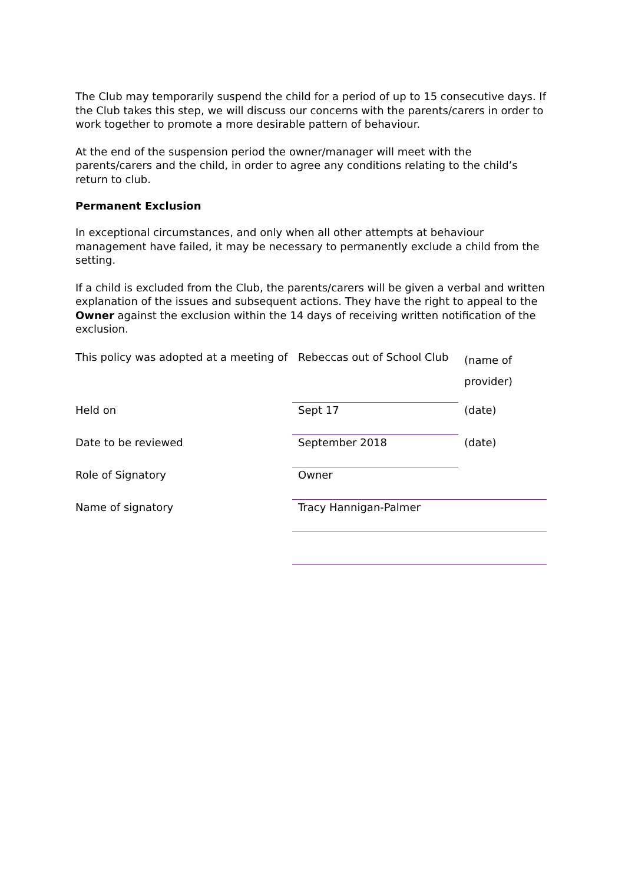The Club may temporarily suspend the child for a period of up to 15 consecutive days. If the Club takes this step, we will discuss our concerns with the parents/carers in order to work together to promote a more desirable pattern of behaviour.
At the end of the suspension period the owner/manager will meet with the parents/carers and the child, in order to agree any conditions relating to the child’s return to club.
Permanent Exclusion
In exceptional circumstances, and only when all other attempts at behaviour management have failed, it may be necessary to permanently exclude a child from the setting.
If a child is excluded from the Club, the parents/carers will be given a verbal and written explanation of the issues and subsequent actions. They have the right to appeal to the Owner against the exclusion within the 14 days of receiving written notification of the exclusion.
| This policy was adopted at a meeting of | Rebeccas out of School Club | (name of provider) |
| Held on | Sept 17 | (date) |
| Date to be reviewed | September 2018 | (date) |
| Role of Signatory | Owner | |
| Name of signatory | Tracy Hannigan-Palmer | |